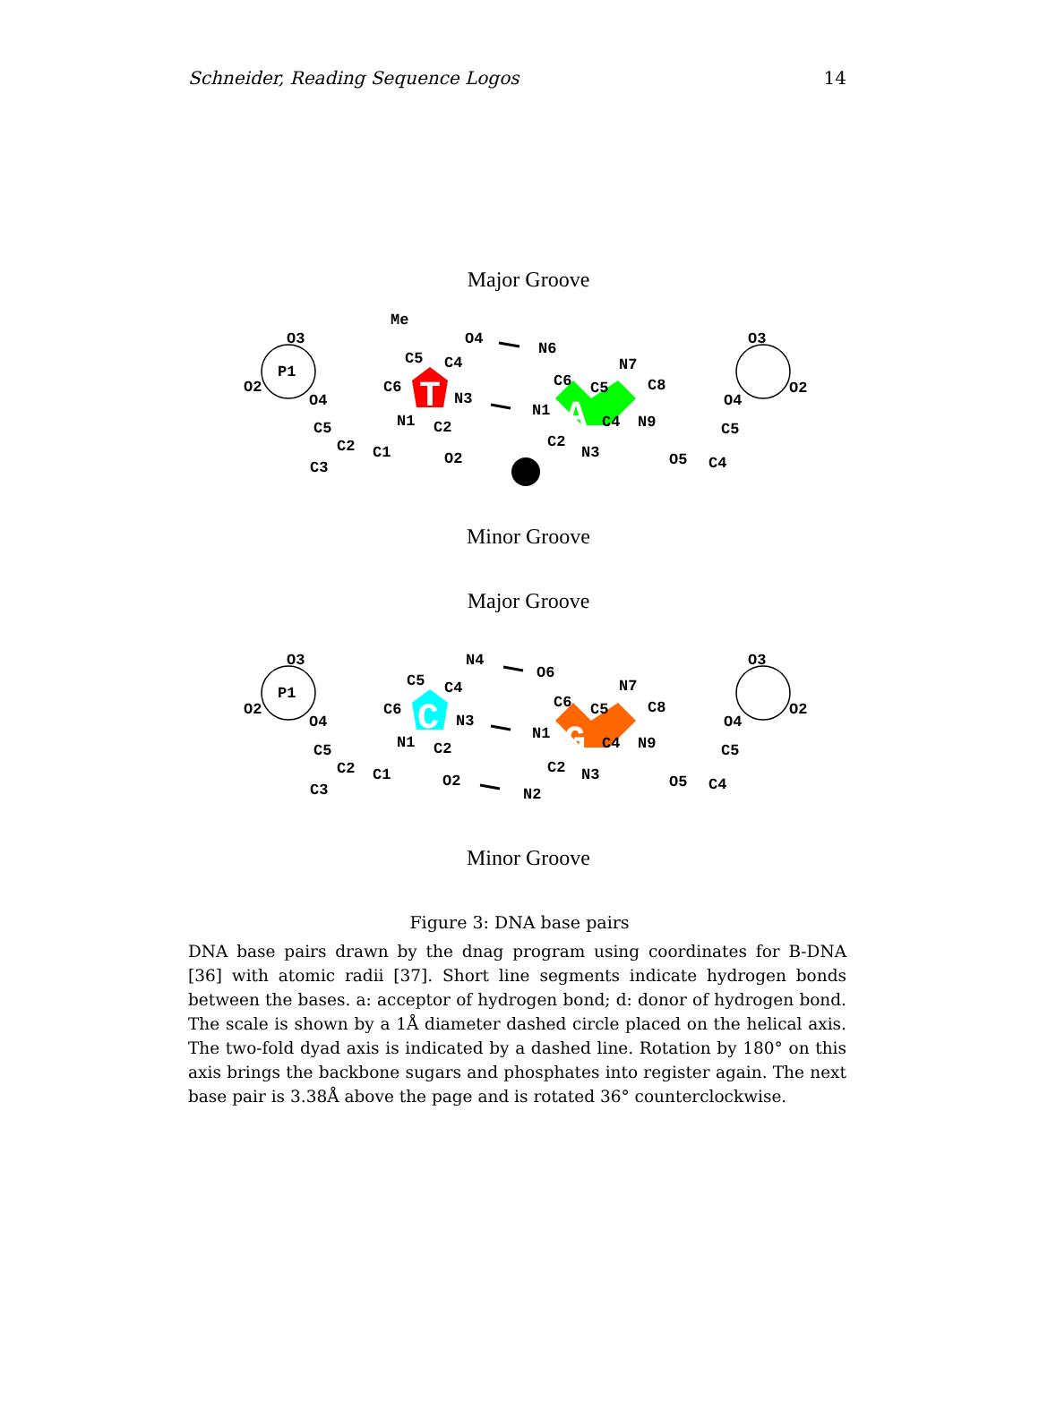Schneider, Reading Sequence Logos 14
Major Groove
Minor Groove
Major Groove
Minor Groove
T
A
C
G
P1
Me
O3
O2
C5
C4
C6
N3
N1
C2
O4
O2
N6
C6
C5
N7
C8
N1
C4
N9
C2
N3
O3
O2
O4
C5
C2
C1
C3
O4
C5
O5
C4
P1
O3
O2
N4
C5
C4
C6
N3
N1
C2
O2
O6
C6
C5
N7
C8
N1
C4
N9
C2
N3
N2
O3
O2
O4
C5
C2
C1
C3
O4
C5
O5
C4
Figure 3: DNA base pairs
DNA base pairs drawn by the dnag program using coordinates for B-DNA [36] with atomic radii [37]. Short line segments indicate hydrogen bonds between the bases. a: acceptor of hydrogen bond; d: donor of hydrogen bond. The scale is shown by a 1Å diameter dashed circle placed on the helical axis. The two-fold dyad axis is indicated by a dashed line. Rotation by 180° on this axis brings the backbone sugars and phosphates into register again. The next base pair is 3.38Å above the page and is rotated 36° counterclockwise.